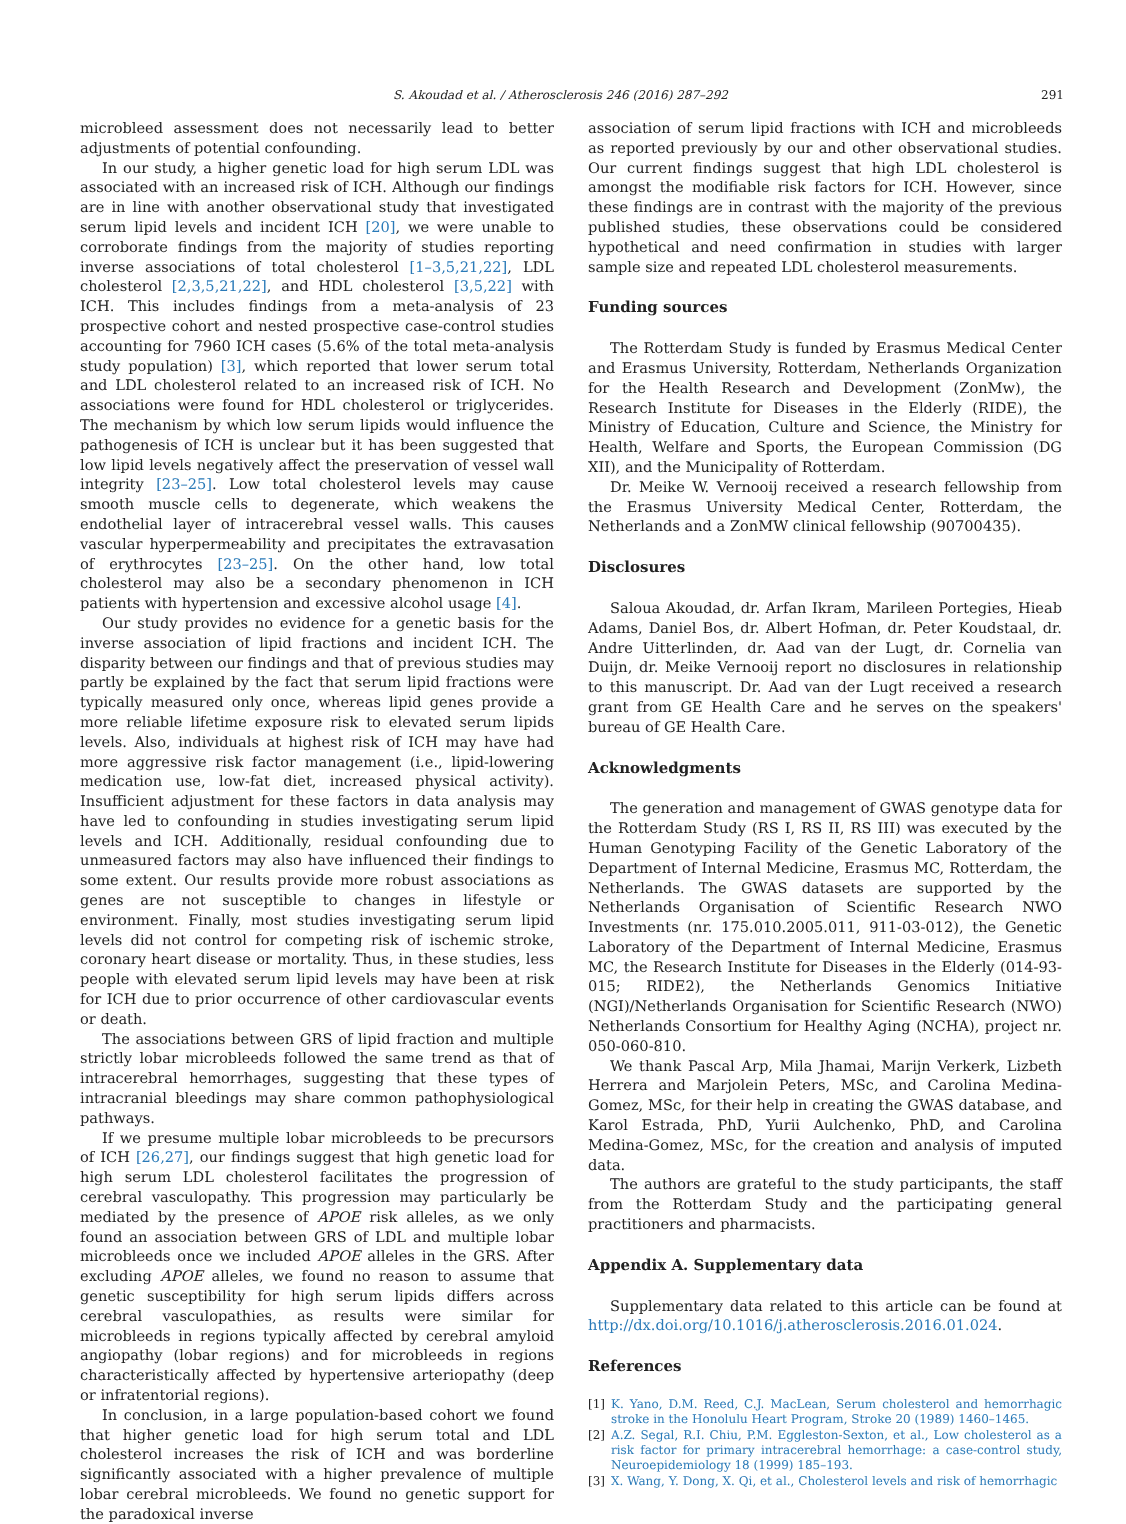S. Akoudad et al. / Atherosclerosis 246 (2016) 287–292 291
microbleed assessment does not necessarily lead to better adjustments of potential confounding.
In our study, a higher genetic load for high serum LDL was associated with an increased risk of ICH. Although our findings are in line with another observational study that investigated serum lipid levels and incident ICH [20], we were unable to corroborate findings from the majority of studies reporting inverse associations of total cholesterol [1–3,5,21,22], LDL cholesterol [2,3,5,21,22], and HDL cholesterol [3,5,22] with ICH. This includes findings from a meta-analysis of 23 prospective cohort and nested prospective case-control studies accounting for 7960 ICH cases (5.6% of the total meta-analysis study population) [3], which reported that lower serum total and LDL cholesterol related to an increased risk of ICH. No associations were found for HDL cholesterol or triglycerides. The mechanism by which low serum lipids would influence the pathogenesis of ICH is unclear but it has been suggested that low lipid levels negatively affect the preservation of vessel wall integrity [23–25]. Low total cholesterol levels may cause smooth muscle cells to degenerate, which weakens the endothelial layer of intracerebral vessel walls. This causes vascular hyperpermeability and precipitates the extravasation of erythrocytes [23–25]. On the other hand, low total cholesterol may also be a secondary phenomenon in ICH patients with hypertension and excessive alcohol usage [4].
Our study provides no evidence for a genetic basis for the inverse association of lipid fractions and incident ICH. The disparity between our findings and that of previous studies may partly be explained by the fact that serum lipid fractions were typically measured only once, whereas lipid genes provide a more reliable lifetime exposure risk to elevated serum lipids levels. Also, individuals at highest risk of ICH may have had more aggressive risk factor management (i.e., lipid-lowering medication use, low-fat diet, increased physical activity). Insufficient adjustment for these factors in data analysis may have led to confounding in studies investigating serum lipid levels and ICH. Additionally, residual confounding due to unmeasured factors may also have influenced their findings to some extent. Our results provide more robust associations as genes are not susceptible to changes in lifestyle or environment. Finally, most studies investigating serum lipid levels did not control for competing risk of ischemic stroke, coronary heart disease or mortality. Thus, in these studies, less people with elevated serum lipid levels may have been at risk for ICH due to prior occurrence of other cardiovascular events or death.
The associations between GRS of lipid fraction and multiple strictly lobar microbleeds followed the same trend as that of intracerebral hemorrhages, suggesting that these types of intracranial bleedings may share common pathophysiological pathways.
If we presume multiple lobar microbleeds to be precursors of ICH [26,27], our findings suggest that high genetic load for high serum LDL cholesterol facilitates the progression of cerebral vasculopathy. This progression may particularly be mediated by the presence of APOE risk alleles, as we only found an association between GRS of LDL and multiple lobar microbleeds once we included APOE alleles in the GRS. After excluding APOE alleles, we found no reason to assume that genetic susceptibility for high serum lipids differs across cerebral vasculopathies, as results were similar for microbleeds in regions typically affected by cerebral amyloid angiopathy (lobar regions) and for microbleeds in regions characteristically affected by hypertensive arteriopathy (deep or infratentorial regions).
In conclusion, in a large population-based cohort we found that higher genetic load for high serum total and LDL cholesterol increases the risk of ICH and was borderline significantly associated with a higher prevalence of multiple lobar cerebral microbleeds. We found no genetic support for the paradoxical inverse
association of serum lipid fractions with ICH and microbleeds as reported previously by our and other observational studies. Our current findings suggest that high LDL cholesterol is amongst the modifiable risk factors for ICH. However, since these findings are in contrast with the majority of the previous published studies, these observations could be considered hypothetical and need confirmation in studies with larger sample size and repeated LDL cholesterol measurements.
Funding sources
The Rotterdam Study is funded by Erasmus Medical Center and Erasmus University, Rotterdam, Netherlands Organization for the Health Research and Development (ZonMw), the Research Institute for Diseases in the Elderly (RIDE), the Ministry of Education, Culture and Science, the Ministry for Health, Welfare and Sports, the European Commission (DG XII), and the Municipality of Rotterdam.
Dr. Meike W. Vernooij received a research fellowship from the Erasmus University Medical Center, Rotterdam, the Netherlands and a ZonMW clinical fellowship (90700435).
Disclosures
Saloua Akoudad, dr. Arfan Ikram, Marileen Portegies, Hieab Adams, Daniel Bos, dr. Albert Hofman, dr. Peter Koudstaal, dr. Andre Uitterlinden, dr. Aad van der Lugt, dr. Cornelia van Duijn, dr. Meike Vernooij report no disclosures in relationship to this manuscript. Dr. Aad van der Lugt received a research grant from GE Health Care and he serves on the speakers' bureau of GE Health Care.
Acknowledgments
The generation and management of GWAS genotype data for the Rotterdam Study (RS I, RS II, RS III) was executed by the Human Genotyping Facility of the Genetic Laboratory of the Department of Internal Medicine, Erasmus MC, Rotterdam, the Netherlands. The GWAS datasets are supported by the Netherlands Organisation of Scientific Research NWO Investments (nr. 175.010.2005.011, 911-03-012), the Genetic Laboratory of the Department of Internal Medicine, Erasmus MC, the Research Institute for Diseases in the Elderly (014-93-015; RIDE2), the Netherlands Genomics Initiative (NGI)/Netherlands Organisation for Scientific Research (NWO) Netherlands Consortium for Healthy Aging (NCHA), project nr. 050-060-810.
We thank Pascal Arp, Mila Jhamai, Marijn Verkerk, Lizbeth Herrera and Marjolein Peters, MSc, and Carolina Medina-Gomez, MSc, for their help in creating the GWAS database, and Karol Estrada, PhD, Yurii Aulchenko, PhD, and Carolina Medina-Gomez, MSc, for the creation and analysis of imputed data.
The authors are grateful to the study participants, the staff from the Rotterdam Study and the participating general practitioners and pharmacists.
Appendix A. Supplementary data
Supplementary data related to this article can be found at http://dx.doi.org/10.1016/j.atherosclerosis.2016.01.024.
References
[1] K. Yano, D.M. Reed, C.J. MacLean, Serum cholesterol and hemorrhagic stroke in the Honolulu Heart Program, Stroke 20 (1989) 1460–1465.
[2] A.Z. Segal, R.I. Chiu, P.M. Eggleston-Sexton, et al., Low cholesterol as a risk factor for primary intracerebral hemorrhage: a case-control study, Neuroepidemiology 18 (1999) 185–193.
[3] X. Wang, Y. Dong, X. Qi, et al., Cholesterol levels and risk of hemorrhagic